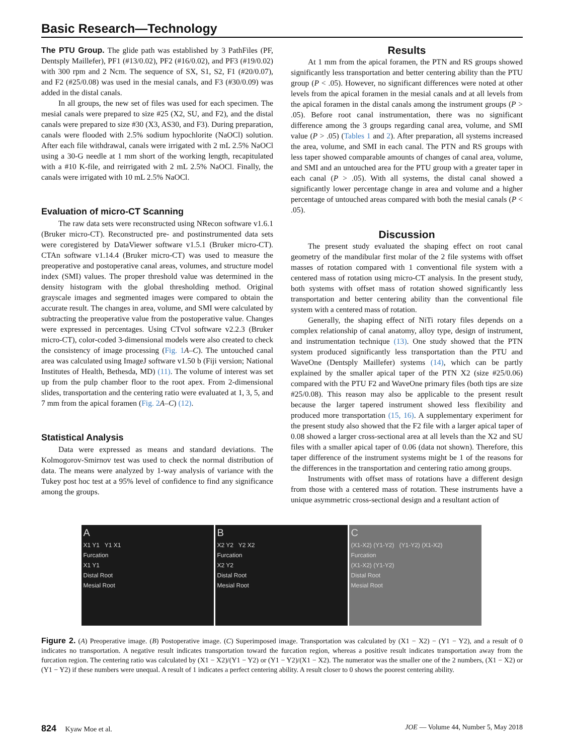Basic Research—Technology
The PTU Group. The glide path was established by 3 PathFiles (PF, Dentsply Maillefer), PF1 (#13/0.02), PF2 (#16/0.02), and PF3 (#19/0.02) with 300 rpm and 2 Ncm. The sequence of SX, S1, S2, F1 (#20/0.07), and F2 (#25/0.08) was used in the mesial canals, and F3 (#30/0.09) was added in the distal canals.
In all groups, the new set of files was used for each specimen. The mesial canals were prepared to size #25 (X2, SU, and F2), and the distal canals were prepared to size #30 (X3, AS30, and F3). During preparation, canals were flooded with 2.5% sodium hypochlorite (NaOCl) solution. After each file withdrawal, canals were irrigated with 2 mL 2.5% NaOCl using a 30-G needle at 1 mm short of the working length, recapitulated with a #10 K-file, and reirrigated with 2 mL 2.5% NaOCl. Finally, the canals were irrigated with 10 mL 2.5% NaOCl.
Evaluation of micro-CT Scanning
The raw data sets were reconstructed using NRecon software v1.6.1 (Bruker micro-CT). Reconstructed pre- and postinstrumented data sets were coregistered by DataViewer software v1.5.1 (Bruker micro-CT). CTAn software v1.14.4 (Bruker micro-CT) was used to measure the preoperative and postoperative canal areas, volumes, and structure model index (SMI) values. The proper threshold value was determined in the density histogram with the global thresholding method. Original grayscale images and segmented images were compared to obtain the accurate result. The changes in area, volume, and SMI were calculated by subtracting the preoperative value from the postoperative value. Changes were expressed in percentages. Using CTvol software v2.2.3 (Bruker micro-CT), color-coded 3-dimensional models were also created to check the consistency of image processing (Fig. 1 A–C). The untouched canal area was calculated using ImageJ software v1.50 b (Fiji version; National Institutes of Health, Bethesda, MD) (11). The volume of interest was set up from the pulp chamber floor to the root apex. From 2-dimensional slides, transportation and the centering ratio were evaluated at 1, 3, 5, and 7 mm from the apical foramen (Fig. 2 A–C) (12).
Statistical Analysis
Data were expressed as means and standard deviations. The Kolmogorov-Smirnov test was used to check the normal distribution of data. The means were analyzed by 1-way analysis of variance with the Tukey post hoc test at a 95% level of confidence to find any significance among the groups.
Results
At 1 mm from the apical foramen, the PTN and RS groups showed significantly less transportation and better centering ability than the PTU group (P < .05). However, no significant differences were noted at other levels from the apical foramen in the mesial canals and at all levels from the apical foramen in the distal canals among the instrument groups (P > .05). Before root canal instrumentation, there was no significant difference among the 3 groups regarding canal area, volume, and SMI value (P > .05) (Tables 1 and 2). After preparation, all systems increased the area, volume, and SMI in each canal. The PTN and RS groups with less taper showed comparable amounts of changes of canal area, volume, and SMI and an untouched area for the PTU group with a greater taper in each canal (P > .05). With all systems, the distal canal showed a significantly lower percentage change in area and volume and a higher percentage of untouched areas compared with both the mesial canals (P < .05).
Discussion
The present study evaluated the shaping effect on root canal geometry of the mandibular first molar of the 2 file systems with offset masses of rotation compared with 1 conventional file system with a centered mass of rotation using micro-CT analysis. In the present study, both systems with offset mass of rotation showed significantly less transportation and better centering ability than the conventional file system with a centered mass of rotation.
Generally, the shaping effect of NiTi rotary files depends on a complex relationship of canal anatomy, alloy type, design of instrument, and instrumentation technique (13). One study showed that the PTN system produced significantly less transportation than the PTU and WaveOne (Dentsply Maillefer) systems (14), which can be partly explained by the smaller apical taper of the PTN X2 (size #25/0.06) compared with the PTU F2 and WaveOne primary files (both tips are size #25/0.08). This reason may also be applicable to the present result because the larger tapered instrument showed less flexibility and produced more transportation (15, 16). A supplementary experiment for the present study also showed that the F2 file with a larger apical taper of 0.08 showed a larger cross-sectional area at all levels than the X2 and SU files with a smaller apical taper of 0.06 (data not shown). Therefore, this taper difference of the instrument systems might be 1 of the reasons for the differences in the transportation and centering ratio among groups.
Instruments with offset mass of rotations have a different design from those with a centered mass of rotation. These instruments have a unique asymmetric cross-sectional design and a resultant action of
A
X1 Y1 Y1 X1
Furcation
X1 Y1
Distal Root
Mesial Root
B
X2 Y2 Y2 X2
Furcation
X2 Y2
Distal Root
Mesial Root
C
(X1-X2) (Y1-Y2) (Y1-Y2) (X1-X2)
Furcation
(X1-X2) (Y1-Y2)
Distal Root
Mesial Root
Figure 2. (A) Preoperative image. (B) Postoperative image. (C) Superimposed image. Transportation was calculated by (X1 − X2) − (Y1 − Y2), and a result of 0 indicates no transportation. A negative result indicates transportation toward the furcation region, whereas a positive result indicates transportation away from the furcation region. The centering ratio was calculated by (X1 − X2)/(Y1 − Y2) or (Y1 − Y2)/(X1 − X2). The numerator was the smaller one of the 2 numbers, (X1 − X2) or (Y1 − Y2) if these numbers were unequal. A result of 1 indicates a perfect centering ability. A result closer to 0 shows the poorest centering ability.
824 Kyaw Moe et al. JOE — Volume 44, Number 5, May 2018